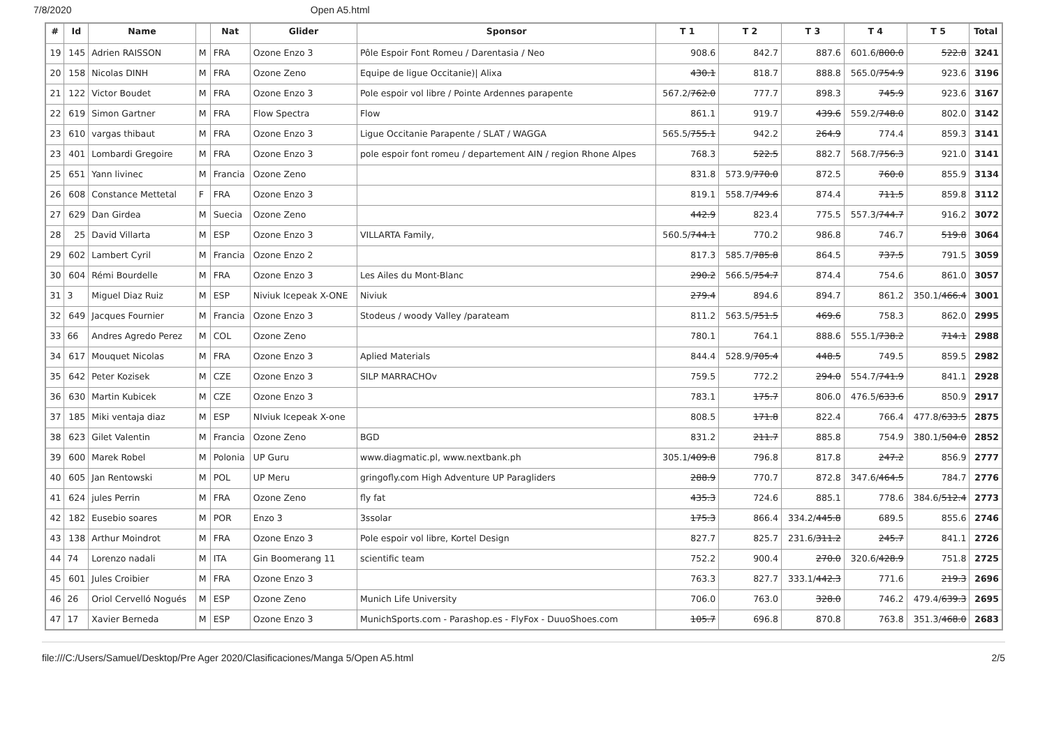7/8/2020 Open A5.html
| # | Id | Name | | Nat | Glider | Sponsor | T 1 | T 2 | T 3 | T 4 | T 5 | Total |
| --- | --- | --- | --- | --- | --- | --- | --- | --- | --- | --- | --- | --- |
| 19 | 145 | Adrien RAISSON | M | FRA | Ozone Enzo 3 | Pôle Espoir Font Romeu / Darentasia / Neo | 908.6 | 842.7 | 887.6 | 601.6/ 800.0 | 522.8 | 3241 |
| 20 | 158 | Nicolas DINH | M | FRA | Ozone Zeno | Equipe de ligue Occitanie)/ Alixa | 430.1 | 818.7 | 888.8 | 565.0/ 754.9 | 923.6 | 3196 |
| 21 | 122 | Victor Boudet | M | FRA | Ozone Enzo 3 | Pole espoir vol libre / Pointe Ardennes parapente | 567.2/ 762.0 | 777.7 | 898.3 | 745.9 | 923.6 | 3167 |
| 22 | 619 | Simon Gartner | M | FRA | Flow Spectra | Flow | 861.1 | 919.7 | 439.6 | 559.2/ 748.0 | 802.0 | 3142 |
| 23 | 610 | vargas thibaut | M | FRA | Ozone Enzo 3 | Ligue Occitanie Parapente / SLAT / WAGGA | 565.5/ 755.1 | 942.2 | 264.9 | 774.4 | 859.3 | 3141 |
| 23 | 401 | Lombardi Gregoire | M | FRA | Ozone Enzo 3 | pole espoir font romeu / departement AIN / region Rhone Alpes | 768.3 | 522.5 | 882.7 | 568.7/ 756.3 | 921.0 | 3141 |
| 25 | 651 | Yann livinec | M | Francia | Ozone Zeno | | 831.8 | 573.9/ 770.0 | 872.5 | 760.0 | 855.9 | 3134 |
| 26 | 608 | Constance Mettetal | F | FRA | Ozone Enzo 3 | | 819.1 | 558.7/ 749.6 | 874.4 | 711.5 | 859.8 | 3112 |
| 27 | 629 | Dan Girdea | M | Suecia | Ozone Zeno | | 442.9 | 823.4 | 775.5 | 557.3/ 744.7 | 916.2 | 3072 |
| 28 | 25 | David Villarta | M | ESP | Ozone Enzo 3 | VILLARTA Family, | 560.5/ 744.1 | 770.2 | 986.8 | 746.7 | 519.8 | 3064 |
| 29 | 602 | Lambert Cyril | M | Francia | Ozone Enzo 2 | | 817.3 | 585.7/ 785.8 | 864.5 | 737.5 | 791.5 | 3059 |
| 30 | 604 | Rémi Bourdelle | M | FRA | Ozone Enzo 3 | Les Ailes du Mont-Blanc | 290.2 | 566.5/ 754.7 | 874.4 | 754.6 | 861.0 | 3057 |
| 31 | 3 | Miguel Diaz Ruiz | M | ESP | Niviuk Icepeak X-ONE | Niviuk | 279.4 | 894.6 | 894.7 | 861.2 | 350.1/ 466.4 | 3001 |
| 32 | 649 | Jacques Fournier | M | Francia | Ozone Enzo 3 | Stodeus / woody Valley /parateam | 811.2 | 563.5/ 751.5 | 469.6 | 758.3 | 862.0 | 2995 |
| 33 | 66 | Andres Agredo Perez | M | COL | Ozone Zeno | | 780.1 | 764.1 | 888.6 | 555.1/ 738.2 | 714.1 | 2988 |
| 34 | 617 | Mouquet Nicolas | M | FRA | Ozone Enzo 3 | Aplied Materials | 844.4 | 528.9/ 705.4 | 448.5 | 749.5 | 859.5 | 2982 |
| 35 | 642 | Peter Kozisek | M | CZE | Ozone Enzo 3 | SILP MARRACHOv | 759.5 | 772.2 | 294.0 | 554.7/ 741.9 | 841.1 | 2928 |
| 36 | 630 | Martin Kubicek | M | CZE | Ozone Enzo 3 | | 783.1 | 175.7 | 806.0 | 476.5/ 633.6 | 850.9 | 2917 |
| 37 | 185 | Miki ventaja diaz | M | ESP | NIviuk Icepeak X-one | | 808.5 | 171.8 | 822.4 | 766.4 | 477.8/ 633.5 | 2875 |
| 38 | 623 | Gilet Valentin | M | Francia | Ozone Zeno | BGD | 831.2 | 211.7 | 885.8 | 754.9 | 380.1/ 504.0 | 2852 |
| 39 | 600 | Marek Robel | M | Polonia | UP Guru | www.diagmatic.pl, www.nextbank.ph | 305.1/ 409.8 | 796.8 | 817.8 | 247.2 | 856.9 | 2777 |
| 40 | 605 | Jan Rentowski | M | POL | UP Meru | gringofly.com High Adventure UP Paragliders | 288.9 | 770.7 | 872.8 | 347.6/ 464.5 | 784.7 | 2776 |
| 41 | 624 | jules Perrin | M | FRA | Ozone Zeno | fly fat | 435.3 | 724.6 | 885.1 | 778.6 | 384.6/ 512.4 | 2773 |
| 42 | 182 | Eusebio soares | M | POR | Enzo 3 | 3ssolar | 175.3 | 866.4 | 334.2/ 445.8 | 689.5 | 855.6 | 2746 |
| 43 | 138 | Arthur Moindrot | M | FRA | Ozone Enzo 3 | Pole espoir vol libre, Kortel Design | 827.7 | 825.7 | 231.6/ 311.2 | 245.7 | 841.1 | 2726 |
| 44 | 74 | Lorenzo nadali | M | ITA | Gin Boomerang 11 | scientific team | 752.2 | 900.4 | 270.0 | 320.6/ 428.9 | 751.8 | 2725 |
| 45 | 601 | Jules Croibier | M | FRA | Ozone Enzo 3 | | 763.3 | 827.7 | 333.1/ 442.3 | 771.6 | 219.3 | 2696 |
| 46 | 26 | Oriol Cervelló Nogués | M | ESP | Ozone Zeno | Munich Life University | 706.0 | 763.0 | 328.0 | 746.2 | 479.4/ 639.3 | 2695 |
| 47 | 17 | Xavier Berneda | M | ESP | Ozone Enzo 3 | MunichSports.com - Parashop.es - FlyFox - DuuoShoes.com | 105.7 | 696.8 | 870.8 | 763.8 | 351.3/ 468.0 | 2683 |
file:///C:/Users/Samuel/Desktop/Pre Ager 2020/Clasificaciones/Manga 5/Open A5.html 2/5